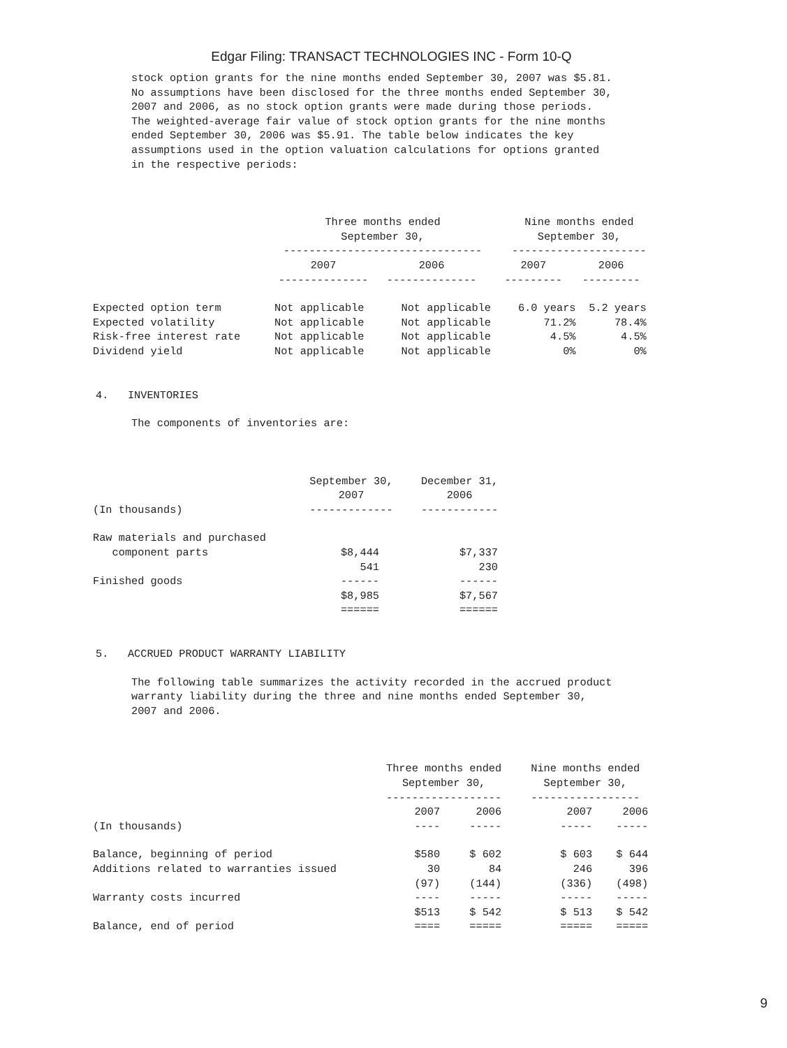Edgar Filing: TRANSACT TECHNOLOGIES INC - Form 10-Q
stock option grants for the nine months ended September 30, 2007 was $5.81.
No assumptions have been disclosed for the three months ended September 30,
2007 and 2006, as no stock option grants were made during those periods.
The weighted-average fair value of stock option grants for the nine months
ended September 30, 2006 was $5.91. The table below indicates the key
assumptions used in the option valuation calculations for options granted
in the respective periods:
| | Three months ended September 30, ------------------------------- | | Nine months ended September 30, --------------------- | |
| --- | --- | --- | --- | --- |
| | 2007 -------------- | 2006 -------------- | 2007 --------- | 2006 --------- |
| Expected option term | Not applicable | Not applicable | 6.0 years | 5.2 years |
| Expected volatility | Not applicable | Not applicable | 71.2% | 78.4% |
| Risk-free interest rate | Not applicable | Not applicable | 4.5% | 4.5% |
| Dividend yield | Not applicable | Not applicable | 0% | 0% |
4.   INVENTORIES
The components of inventories are:
| (In thousands) | September 30, 2007 ------------- | December 31, 2006 ------------ |
| Raw materials and purchased component parts | $8,444 | $7,337 |
| Finished goods | 541 ------ | 230 ------ |
| | $8,985 ====== | $7,567 ====== |
5.   ACCRUED PRODUCT WARRANTY LIABILITY
The following table summarizes the activity recorded in the accrued product
warranty liability during the three and nine months ended September 30,
2007 and 2006.
| | Three months ended September 30, ------------------ | | Nine months ended September 30, ----------------- | |
| (In thousands) | 2007 ---- | 2006 ----- | 2007 ----- | 2006 ----- |
| Balance, beginning of period | $580 | $ 602 | $ 603 | $ 644 |
| Additions related to warranties issued | 30 | 84 | 246 | 396 |
| Warranty costs incurred | (97) ---- | (144) ----- | (336) ----- | (498) ----- |
| Balance, end of period | $513 ==== | $ 542 ===== | $ 513 ===== | $ 542 ===== |
9